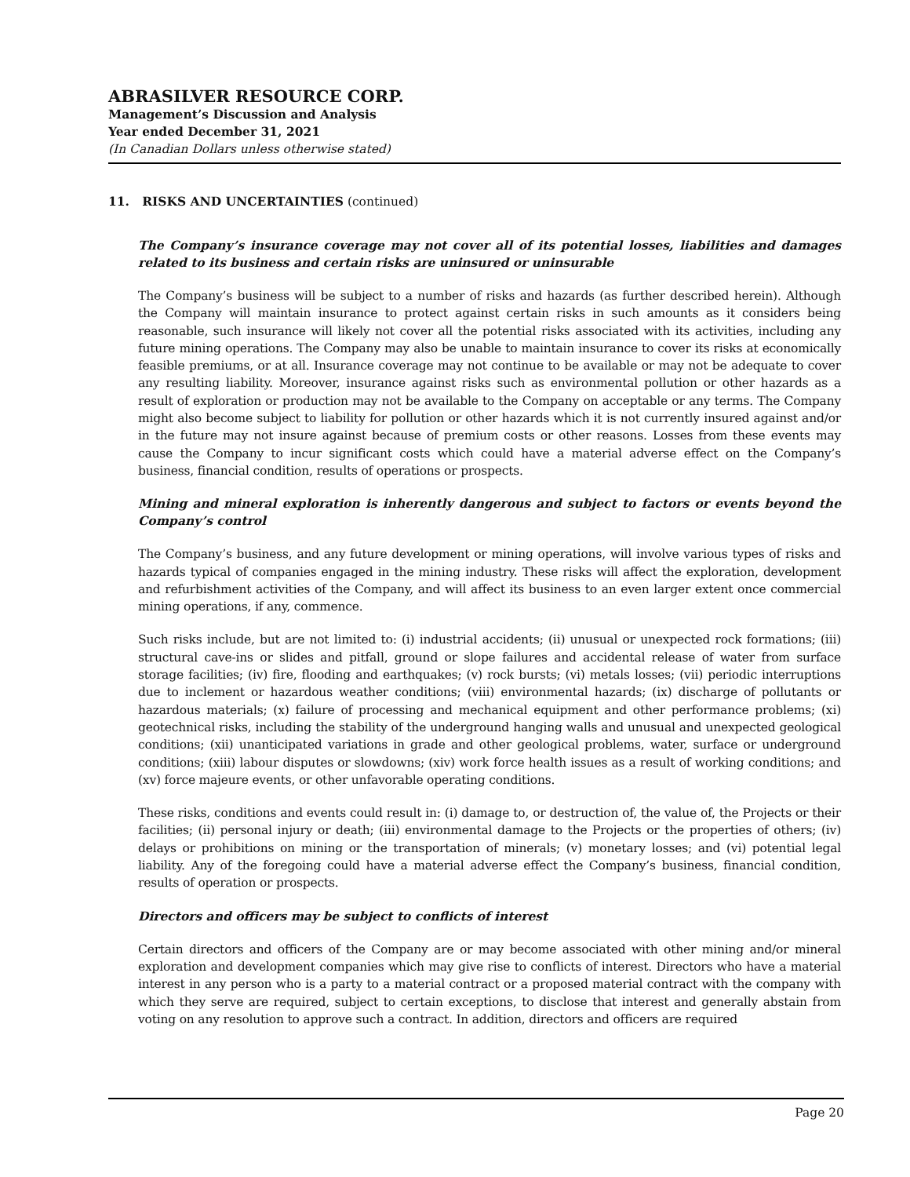ABRASILVER RESOURCE CORP.
Management’s Discussion and Analysis
Year ended December 31, 2021
(In Canadian Dollars unless otherwise stated)
11. RISKS AND UNCERTAINTIES (continued)
The Company’s insurance coverage may not cover all of its potential losses, liabilities and damages related to its business and certain risks are uninsured or uninsurable
The Company’s business will be subject to a number of risks and hazards (as further described herein). Although the Company will maintain insurance to protect against certain risks in such amounts as it considers being reasonable, such insurance will likely not cover all the potential risks associated with its activities, including any future mining operations. The Company may also be unable to maintain insurance to cover its risks at economically feasible premiums, or at all. Insurance coverage may not continue to be available or may not be adequate to cover any resulting liability. Moreover, insurance against risks such as environmental pollution or other hazards as a result of exploration or production may not be available to the Company on acceptable or any terms. The Company might also become subject to liability for pollution or other hazards which it is not currently insured against and/or in the future may not insure against because of premium costs or other reasons. Losses from these events may cause the Company to incur significant costs which could have a material adverse effect on the Company’s business, financial condition, results of operations or prospects.
Mining and mineral exploration is inherently dangerous and subject to factors or events beyond the Company’s control
The Company’s business, and any future development or mining operations, will involve various types of risks and hazards typical of companies engaged in the mining industry. These risks will affect the exploration, development and refurbishment activities of the Company, and will affect its business to an even larger extent once commercial mining operations, if any, commence.
Such risks include, but are not limited to: (i) industrial accidents; (ii) unusual or unexpected rock formations; (iii) structural cave-ins or slides and pitfall, ground or slope failures and accidental release of water from surface storage facilities; (iv) fire, flooding and earthquakes; (v) rock bursts; (vi) metals losses; (vii) periodic interruptions due to inclement or hazardous weather conditions; (viii) environmental hazards; (ix) discharge of pollutants or hazardous materials; (x) failure of processing and mechanical equipment and other performance problems; (xi) geotechnical risks, including the stability of the underground hanging walls and unusual and unexpected geological conditions; (xii) unanticipated variations in grade and other geological problems, water, surface or underground conditions; (xiii) labour disputes or slowdowns; (xiv) work force health issues as a result of working conditions; and (xv) force majeure events, or other unfavorable operating conditions.
These risks, conditions and events could result in: (i) damage to, or destruction of, the value of, the Projects or their facilities; (ii) personal injury or death; (iii) environmental damage to the Projects or the properties of others; (iv) delays or prohibitions on mining or the transportation of minerals; (v) monetary losses; and (vi) potential legal liability. Any of the foregoing could have a material adverse effect the Company’s business, financial condition, results of operation or prospects.
Directors and officers may be subject to conflicts of interest
Certain directors and officers of the Company are or may become associated with other mining and/or mineral exploration and development companies which may give rise to conflicts of interest. Directors who have a material interest in any person who is a party to a material contract or a proposed material contract with the company with which they serve are required, subject to certain exceptions, to disclose that interest and generally abstain from voting on any resolution to approve such a contract. In addition, directors and officers are required
Page 20